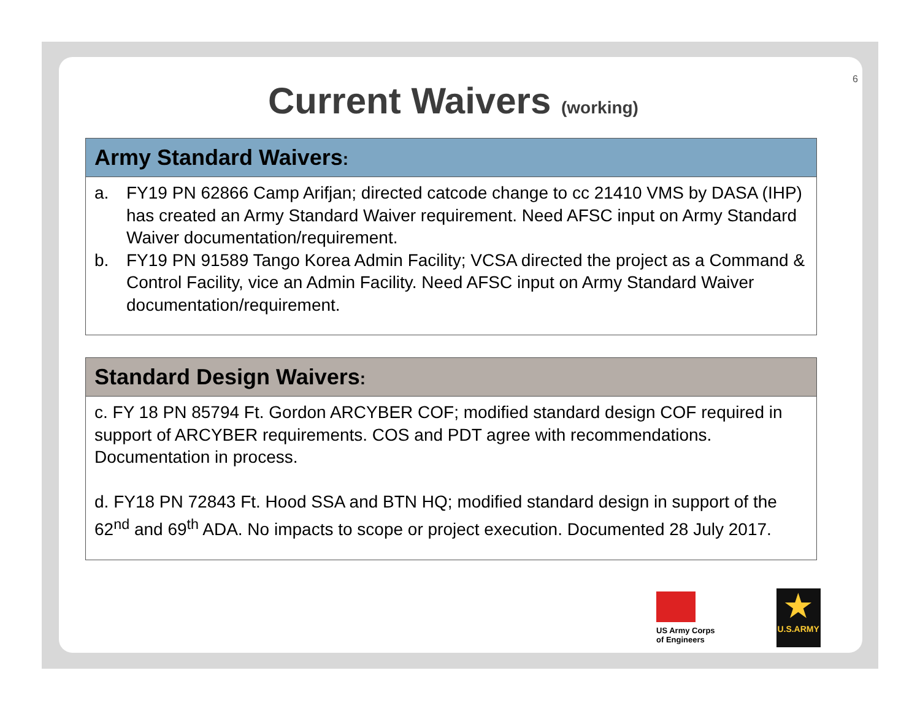6
Current Waivers (working)
Army Standard Waivers:
a. FY19 PN 62866 Camp Arifjan; directed catcode change to cc 21410 VMS by DASA (IHP) has created an Army Standard Waiver requirement. Need AFSC input on Army Standard Waiver documentation/requirement.
b. FY19 PN 91589 Tango Korea Admin Facility; VCSA directed the project as a Command & Control Facility, vice an Admin Facility. Need AFSC input on Army Standard Waiver documentation/requirement.
Standard Design Waivers:
c. FY 18 PN 85794 Ft. Gordon ARCYBER COF; modified standard design COF required in support of ARCYBER requirements. COS and PDT agree with recommendations. Documentation in process.
d. FY18 PN 72843 Ft. Hood SSA and BTN HQ; modified standard design in support of the 62<sup>nd</sup> and 69<sup>th</sup> ADA. No impacts to scope or project execution. Documented 28 July 2017.
US Army Corps
of Engineers
★
U.S.ARMY